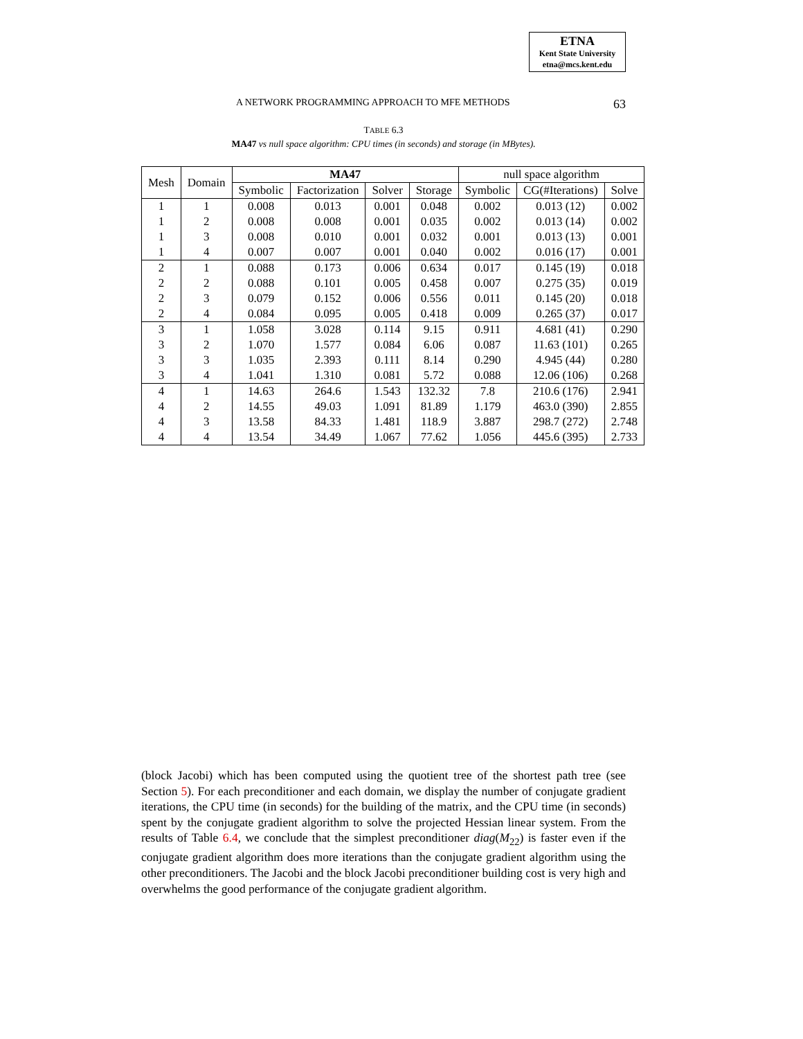ETNA
Kent State University
etna@mcs.kent.edu
A NETWORK PROGRAMMING APPROACH TO MFE METHODS 63
TABLE 6.3
MA47 vs null space algorithm: CPU times (in seconds) and storage (in MBytes).
| Mesh | Domain | MA47 | | | | null space algorithm | | |
| --- | --- | --- | --- | --- | --- | --- | --- | --- |
| | | Symbolic | Factorization | Solver | Storage | Symbolic | CG(#Iterations) | Solve |
| 1 | 1 | 0.008 | 0.013 | 0.001 | 0.048 | 0.002 | 0.013 (12) | 0.002 |
| 1 | 2 | 0.008 | 0.008 | 0.001 | 0.035 | 0.002 | 0.013 (14) | 0.002 |
| 1 | 3 | 0.008 | 0.010 | 0.001 | 0.032 | 0.001 | 0.013 (13) | 0.001 |
| 1 | 4 | 0.007 | 0.007 | 0.001 | 0.040 | 0.002 | 0.016 (17) | 0.001 |
| 2 | 1 | 0.088 | 0.173 | 0.006 | 0.634 | 0.017 | 0.145 (19) | 0.018 |
| 2 | 2 | 0.088 | 0.101 | 0.005 | 0.458 | 0.007 | 0.275 (35) | 0.019 |
| 2 | 3 | 0.079 | 0.152 | 0.006 | 0.556 | 0.011 | 0.145 (20) | 0.018 |
| 2 | 4 | 0.084 | 0.095 | 0.005 | 0.418 | 0.009 | 0.265 (37) | 0.017 |
| 3 | 1 | 1.058 | 3.028 | 0.114 | 9.15 | 0.911 | 4.681 (41) | 0.290 |
| 3 | 2 | 1.070 | 1.577 | 0.084 | 6.06 | 0.087 | 11.63 (101) | 0.265 |
| 3 | 3 | 1.035 | 2.393 | 0.111 | 8.14 | 0.290 | 4.945 (44) | 0.280 |
| 3 | 4 | 1.041 | 1.310 | 0.081 | 5.72 | 0.088 | 12.06 (106) | 0.268 |
| 4 | 1 | 14.63 | 264.6 | 1.543 | 132.32 | 7.8 | 210.6 (176) | 2.941 |
| 4 | 2 | 14.55 | 49.03 | 1.091 | 81.89 | 1.179 | 463.0 (390) | 2.855 |
| 4 | 3 | 13.58 | 84.33 | 1.481 | 118.9 | 3.887 | 298.7 (272) | 2.748 |
| 4 | 4 | 13.54 | 34.49 | 1.067 | 77.62 | 1.056 | 445.6 (395) | 2.733 |
(block Jacobi) which has been computed using the quotient tree of the shortest path tree (see Section 5). For each preconditioner and each domain, we display the number of conjugate gradient iterations, the CPU time (in seconds) for the building of the matrix, and the CPU time (in seconds) spent by the conjugate gradient algorithm to solve the projected Hessian linear system. From the results of Table 6.4, we conclude that the simplest preconditioner diag(M<sub>22</sub>) is faster even if the conjugate gradient algorithm does more iterations than the conjugate gradient algorithm using the other preconditioners. The Jacobi and the block Jacobi preconditioner building cost is very high and overwhelms the good performance of the conjugate gradient algorithm.